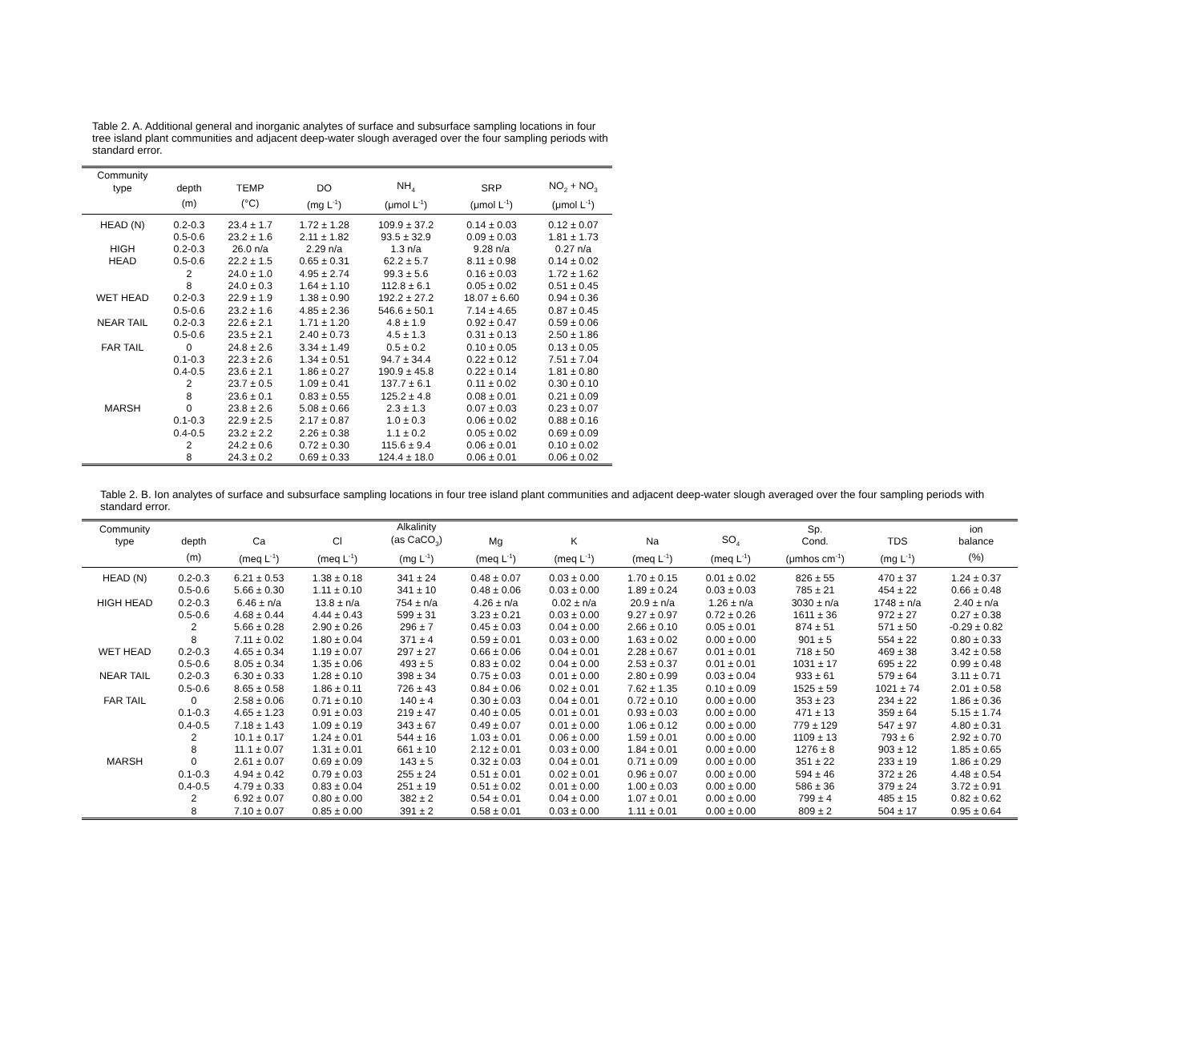Table 2. A. Additional general and inorganic analytes of surface and subsurface sampling locations in four tree island plant communities and adjacent deep-water slough averaged over the four sampling periods with standard error.
| Community type | depth | TEMP | DO | NH<sub>4</sub> | SRP | NO<sub>2</sub> + NO<sub>3</sub> |
| --- | --- | --- | --- | --- | --- | --- |
| | (m) | (°C) | (mg L<sup>-1</sup>) | (μmol L<sup>-1</sup>) | (μmol L<sup>-1</sup>) | (μmol L<sup>-1</sup>) |
| HEAD (N) | 0.2-0.3 | 23.4 ± 1.7 | 1.72 ± 1.28 | 109.9 ± 37.2 | 0.14 ± 0.03 | 0.12 ± 0.07 |
| | 0.5-0.6 | 23.2 ± 1.6 | 2.11 ± 1.82 | 93.5 ± 32.9 | 0.09 ± 0.03 | 1.81 ± 1.73 |
| HIGH | 0.2-0.3 | 26.0 n/a | 2.29 n/a | 1.3 n/a | 9.28 n/a | 0.27 n/a |
| HEAD | 0.5-0.6 | 22.2 ± 1.5 | 0.65 ± 0.31 | 62.2 ± 5.7 | 8.11 ± 0.98 | 0.14 ± 0.02 |
| | 2 | 24.0 ± 1.0 | 4.95 ± 2.74 | 99.3 ± 5.6 | 0.16 ± 0.03 | 1.72 ± 1.62 |
| | 8 | 24.0 ± 0.3 | 1.64 ± 1.10 | 112.8 ± 6.1 | 0.05 ± 0.02 | 0.51 ± 0.45 |
| WET HEAD | 0.2-0.3 | 22.9 ± 1.9 | 1.38 ± 0.90 | 192.2 ± 27.2 | 18.07 ± 6.60 | 0.94 ± 0.36 |
| | 0.5-0.6 | 23.2 ± 1.6 | 4.85 ± 2.36 | 546.6 ± 50.1 | 7.14 ± 4.65 | 0.87 ± 0.45 |
| NEAR TAIL | 0.2-0.3 | 22.6 ± 2.1 | 1.71 ± 1.20 | 4.8 ± 1.9 | 0.92 ± 0.47 | 0.59 ± 0.06 |
| | 0.5-0.6 | 23.5 ± 2.1 | 2.40 ± 0.73 | 4.5 ± 1.3 | 0.31 ± 0.13 | 2.50 ± 1.86 |
| FAR TAIL | 0 | 24.8 ± 2.6 | 3.34 ± 1.49 | 0.5 ± 0.2 | 0.10 ± 0.05 | 0.13 ± 0.05 |
| | 0.1-0.3 | 22.3 ± 2.6 | 1.34 ± 0.51 | 94.7 ± 34.4 | 0.22 ± 0.12 | 7.51 ± 7.04 |
| | 0.4-0.5 | 23.6 ± 2.1 | 1.86 ± 0.27 | 190.9 ± 45.8 | 0.22 ± 0.14 | 1.81 ± 0.80 |
| | 2 | 23.7 ± 0.5 | 1.09 ± 0.41 | 137.7 ± 6.1 | 0.11 ± 0.02 | 0.30 ± 0.10 |
| | 8 | 23.6 ± 0.1 | 0.83 ± 0.55 | 125.2 ± 4.8 | 0.08 ± 0.01 | 0.21 ± 0.09 |
| MARSH | 0 | 23.8 ± 2.6 | 5.08 ± 0.66 | 2.3 ± 1.3 | 0.07 ± 0.03 | 0.23 ± 0.07 |
| | 0.1-0.3 | 22.9 ± 2.5 | 2.17 ± 0.87 | 1.0 ± 0.3 | 0.06 ± 0.02 | 0.88 ± 0.16 |
| | 0.4-0.5 | 23.2 ± 2.2 | 2.26 ± 0.38 | 1.1 ± 0.2 | 0.05 ± 0.02 | 0.69 ± 0.09 |
| | 2 | 24.2 ± 0.6 | 0.72 ± 0.30 | 115.6 ± 9.4 | 0.06 ± 0.01 | 0.10 ± 0.02 |
| | 8 | 24.3 ± 0.2 | 0.69 ± 0.33 | 124.4 ± 18.0 | 0.06 ± 0.01 | 0.06 ± 0.02 |
Table 2. B. Ion analytes of surface and subsurface sampling locations in four tree island plant communities and adjacent deep-water slough averaged over the four sampling periods with standard error.
| Community type | depth | Ca | Cl | Alkalinity (as CaCO<sub>3</sub>) | Mg | K | Na | SO<sub>4</sub> | Sp. Cond. | TDS | ion balance |
| --- | --- | --- | --- | --- | --- | --- | --- | --- | --- | --- | --- |
| | (m) | (meq L<sup>-1</sup>) | (meq L<sup>-1</sup>) | (mg L<sup>-1</sup>) | (meq L<sup>-1</sup>) | (meq L<sup>-1</sup>) | (meq L<sup>-1</sup>) | (meq L<sup>-1</sup>) | (μmhos cm<sup>-1</sup>) | (mg L<sup>-1</sup>) | (%) |
| HEAD (N) | 0.2-0.3 | 6.21 ± 0.53 | 1.38 ± 0.18 | 341 ± 24 | 0.48 ± 0.07 | 0.03 ± 0.00 | 1.70 ± 0.15 | 0.01 ± 0.02 | 826 ± 55 | 470 ± 37 | 1.24 ± 0.37 |
| | 0.5-0.6 | 5.66 ± 0.30 | 1.11 ± 0.10 | 341 ± 10 | 0.48 ± 0.06 | 0.03 ± 0.00 | 1.89 ± 0.24 | 0.03 ± 0.03 | 785 ± 21 | 454 ± 22 | 0.66 ± 0.48 |
| HIGH HEAD | 0.2-0.3 | 6.46 ± n/a | 13.8 ± n/a | 754 ± n/a | 4.26 ± n/a | 0.02 ± n/a | 20.9 ± n/a | 1.26 ± n/a | 3030 ± n/a | 1748 ± n/a | 2.40 ± n/a |
| | 0.5-0.6 | 4.68 ± 0.44 | 4.44 ± 0.43 | 599 ± 31 | 3.23 ± 0.21 | 0.03 ± 0.00 | 9.27 ± 0.97 | 0.72 ± 0.26 | 1611 ± 36 | 972 ± 27 | 0.27 ± 0.38 |
| | 2 | 5.66 ± 0.28 | 2.90 ± 0.26 | 296 ± 7 | 0.45 ± 0.03 | 0.04 ± 0.00 | 2.66 ± 0.10 | 0.05 ± 0.01 | 874 ± 51 | 571 ± 50 | -0.29 ± 0.82 |
| | 8 | 7.11 ± 0.02 | 1.80 ± 0.04 | 371 ± 4 | 0.59 ± 0.01 | 0.03 ± 0.00 | 1.63 ± 0.02 | 0.00 ± 0.00 | 901 ± 5 | 554 ± 22 | 0.80 ± 0.33 |
| WET HEAD | 0.2-0.3 | 4.65 ± 0.34 | 1.19 ± 0.07 | 297 ± 27 | 0.66 ± 0.06 | 0.04 ± 0.01 | 2.28 ± 0.67 | 0.01 ± 0.01 | 718 ± 50 | 469 ± 38 | 3.42 ± 0.58 |
| | 0.5-0.6 | 8.05 ± 0.34 | 1.35 ± 0.06 | 493 ± 5 | 0.83 ± 0.02 | 0.04 ± 0.00 | 2.53 ± 0.37 | 0.01 ± 0.01 | 1031 ± 17 | 695 ± 22 | 0.99 ± 0.48 |
| NEAR TAIL | 0.2-0.3 | 6.30 ± 0.33 | 1.28 ± 0.10 | 398 ± 34 | 0.75 ± 0.03 | 0.01 ± 0.00 | 2.80 ± 0.99 | 0.03 ± 0.04 | 933 ± 61 | 579 ± 64 | 3.11 ± 0.71 |
| | 0.5-0.6 | 8.65 ± 0.58 | 1.86 ± 0.11 | 726 ± 43 | 0.84 ± 0.06 | 0.02 ± 0.01 | 7.62 ± 1.35 | 0.10 ± 0.09 | 1525 ± 59 | 1021 ± 74 | 2.01 ± 0.58 |
| FAR TAIL | 0 | 2.58 ± 0.06 | 0.71 ± 0.10 | 140 ± 4 | 0.30 ± 0.03 | 0.04 ± 0.01 | 0.72 ± 0.10 | 0.00 ± 0.00 | 353 ± 23 | 234 ± 22 | 1.86 ± 0.36 |
| | 0.1-0.3 | 4.65 ± 1.23 | 0.91 ± 0.03 | 219 ± 47 | 0.40 ± 0.05 | 0.01 ± 0.01 | 0.93 ± 0.03 | 0.00 ± 0.00 | 471 ± 13 | 359 ± 64 | 5.15 ± 1.74 |
| | 0.4-0.5 | 7.18 ± 1.43 | 1.09 ± 0.19 | 343 ± 67 | 0.49 ± 0.07 | 0.01 ± 0.00 | 1.06 ± 0.12 | 0.00 ± 0.00 | 779 ± 129 | 547 ± 97 | 4.80 ± 0.31 |
| | 2 | 10.1 ± 0.17 | 1.24 ± 0.01 | 544 ± 16 | 1.03 ± 0.01 | 0.06 ± 0.00 | 1.59 ± 0.01 | 0.00 ± 0.00 | 1109 ± 13 | 793 ± 6 | 2.92 ± 0.70 |
| | 8 | 11.1 ± 0.07 | 1.31 ± 0.01 | 661 ± 10 | 2.12 ± 0.01 | 0.03 ± 0.00 | 1.84 ± 0.01 | 0.00 ± 0.00 | 1276 ± 8 | 903 ± 12 | 1.85 ± 0.65 |
| MARSH | 0 | 2.61 ± 0.07 | 0.69 ± 0.09 | 143 ± 5 | 0.32 ± 0.03 | 0.04 ± 0.01 | 0.71 ± 0.09 | 0.00 ± 0.00 | 351 ± 22 | 233 ± 19 | 1.86 ± 0.29 |
| | 0.1-0.3 | 4.94 ± 0.42 | 0.79 ± 0.03 | 255 ± 24 | 0.51 ± 0.01 | 0.02 ± 0.01 | 0.96 ± 0.07 | 0.00 ± 0.00 | 594 ± 46 | 372 ± 26 | 4.48 ± 0.54 |
| | 0.4-0.5 | 4.79 ± 0.33 | 0.83 ± 0.04 | 251 ± 19 | 0.51 ± 0.02 | 0.01 ± 0.00 | 1.00 ± 0.03 | 0.00 ± 0.00 | 586 ± 36 | 379 ± 24 | 3.72 ± 0.91 |
| | 2 | 6.92 ± 0.07 | 0.80 ± 0.00 | 382 ± 2 | 0.54 ± 0.01 | 0.04 ± 0.00 | 1.07 ± 0.01 | 0.00 ± 0.00 | 799 ± 4 | 485 ± 15 | 0.82 ± 0.62 |
| | 8 | 7.10 ± 0.07 | 0.85 ± 0.00 | 391 ± 2 | 0.58 ± 0.01 | 0.03 ± 0.00 | 1.11 ± 0.01 | 0.00 ± 0.00 | 809 ± 2 | 504 ± 17 | 0.95 ± 0.64 |